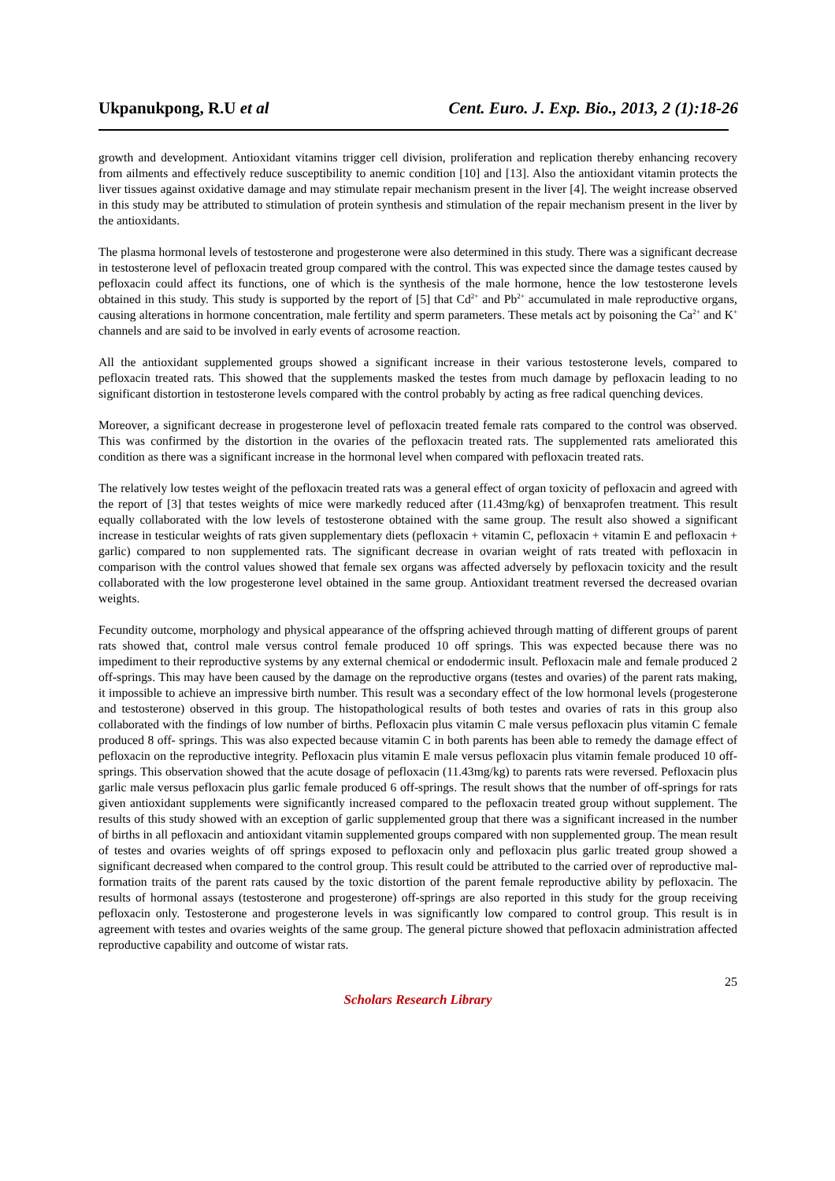Ukpanukpong, R.U et al Cent. Euro. J. Exp. Bio., 2013, 2 (1):18-26
growth and development. Antioxidant vitamins trigger cell division, proliferation and replication thereby enhancing recovery from ailments and effectively reduce susceptibility to anemic condition [10] and [13]. Also the antioxidant vitamin protects the liver tissues against oxidative damage and may stimulate repair mechanism present in the liver [4]. The weight increase observed in this study may be attributed to stimulation of protein synthesis and stimulation of the repair mechanism present in the liver by the antioxidants.
The plasma hormonal levels of testosterone and progesterone were also determined in this study. There was a significant decrease in testosterone level of pefloxacin treated group compared with the control. This was expected since the damage testes caused by pefloxacin could affect its functions, one of which is the synthesis of the male hormone, hence the low testosterone levels obtained in this study. This study is supported by the report of [5] that Cd<sup>2+</sup> and Pb<sup>2+</sup> accumulated in male reproductive organs, causing alterations in hormone concentration, male fertility and sperm parameters. These metals act by poisoning the Ca<sup>2+</sup> and K<sup>+</sup> channels and are said to be involved in early events of acrosome reaction.
All the antioxidant supplemented groups showed a significant increase in their various testosterone levels, compared to pefloxacin treated rats. This showed that the supplements masked the testes from much damage by pefloxacin leading to no significant distortion in testosterone levels compared with the control probably by acting as free radical quenching devices.
Moreover, a significant decrease in progesterone level of pefloxacin treated female rats compared to the control was observed. This was confirmed by the distortion in the ovaries of the pefloxacin treated rats. The supplemented rats ameliorated this condition as there was a significant increase in the hormonal level when compared with pefloxacin treated rats.
The relatively low testes weight of the pefloxacin treated rats was a general effect of organ toxicity of pefloxacin and agreed with the report of [3] that testes weights of mice were markedly reduced after (11.43mg/kg) of benxaprofen treatment. This result equally collaborated with the low levels of testosterone obtained with the same group. The result also showed a significant increase in testicular weights of rats given supplementary diets (pefloxacin + vitamin C, pefloxacin + vitamin E and pefloxacin + garlic) compared to non supplemented rats. The significant decrease in ovarian weight of rats treated with pefloxacin in comparison with the control values showed that female sex organs was affected adversely by pefloxacin toxicity and the result collaborated with the low progesterone level obtained in the same group. Antioxidant treatment reversed the decreased ovarian weights.
Fecundity outcome, morphology and physical appearance of the offspring achieved through matting of different groups of parent rats showed that, control male versus control female produced 10 off springs. This was expected because there was no impediment to their reproductive systems by any external chemical or endodermic insult. Pefloxacin male and female produced 2 off-springs. This may have been caused by the damage on the reproductive organs (testes and ovaries) of the parent rats making, it impossible to achieve an impressive birth number. This result was a secondary effect of the low hormonal levels (progesterone and testosterone) observed in this group. The histopathological results of both testes and ovaries of rats in this group also collaborated with the findings of low number of births. Pefloxacin plus vitamin C male versus pefloxacin plus vitamin C female produced 8 off- springs. This was also expected because vitamin C in both parents has been able to remedy the damage effect of pefloxacin on the reproductive integrity. Pefloxacin plus vitamin E male versus pefloxacin plus vitamin female produced 10 off-springs. This observation showed that the acute dosage of pefloxacin (11.43mg/kg) to parents rats were reversed. Pefloxacin plus garlic male versus pefloxacin plus garlic female produced 6 off-springs. The result shows that the number of off-springs for rats given antioxidant supplements were significantly increased compared to the pefloxacin treated group without supplement. The results of this study showed with an exception of garlic supplemented group that there was a significant increased in the number of births in all pefloxacin and antioxidant vitamin supplemented groups compared with non supplemented group. The mean result of testes and ovaries weights of off springs exposed to pefloxacin only and pefloxacin plus garlic treated group showed a significant decreased when compared to the control group. This result could be attributed to the carried over of reproductive mal-formation traits of the parent rats caused by the toxic distortion of the parent female reproductive ability by pefloxacin. The results of hormonal assays (testosterone and progesterone) off-springs are also reported in this study for the group receiving pefloxacin only. Testosterone and progesterone levels in was significantly low compared to control group. This result is in agreement with testes and ovaries weights of the same group. The general picture showed that pefloxacin administration affected reproductive capability and outcome of wistar rats.
25
Scholars Research Library